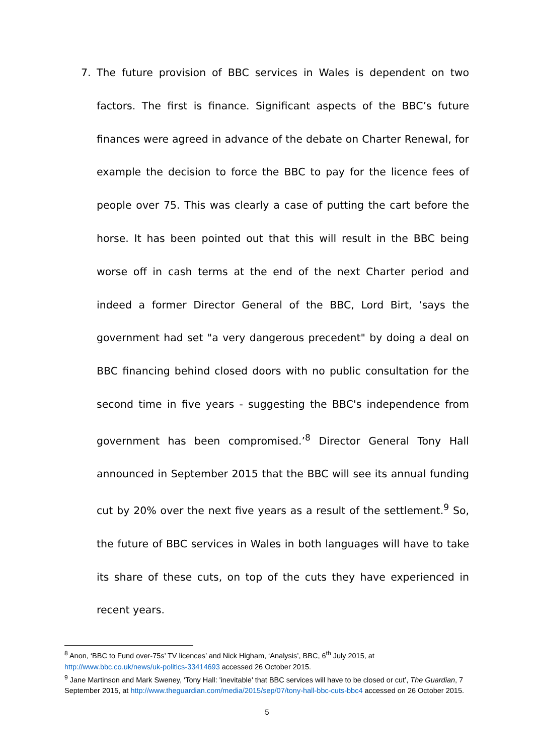7. The future provision of BBC services in Wales is dependent on two factors. The first is finance. Significant aspects of the BBC’s future finances were agreed in advance of the debate on Charter Renewal, for example the decision to force the BBC to pay for the licence fees of people over 75. This was clearly a case of putting the cart before the horse. It has been pointed out that this will result in the BBC being worse off in cash terms at the end of the next Charter period and indeed a former Director General of the BBC, Lord Birt, ‘says the government had set "a very dangerous precedent" by doing a deal on BBC financing behind closed doors with no public consultation for the second time in five years - suggesting the BBC's independence from government has been compromised.’<sup>8</sup> Director General Tony Hall announced in September 2015 that the BBC will see its annual funding cut by 20% over the next five years as a result of the settlement.<sup>9</sup> So, the future of BBC services in Wales in both languages will have to take its share of these cuts, on top of the cuts they have experienced in recent years.
<sup>8</sup> Anon, ‘BBC to Fund over-75s’ TV licences’ and Nick Higham, ‘Analysis’, BBC, 6<sup>th</sup> July 2015, at http://www.bbc.co.uk/news/uk-politics-33414693 accessed 26 October 2015.
<sup>9</sup> Jane Martinson and Mark Sweney, ‘Tony Hall: 'inevitable' that BBC services will have to be closed or cut’, The Guardian, 7 September 2015, at http://www.theguardian.com/media/2015/sep/07/tony-hall-bbc-cuts-bbc4 accessed on 26 October 2015.
5